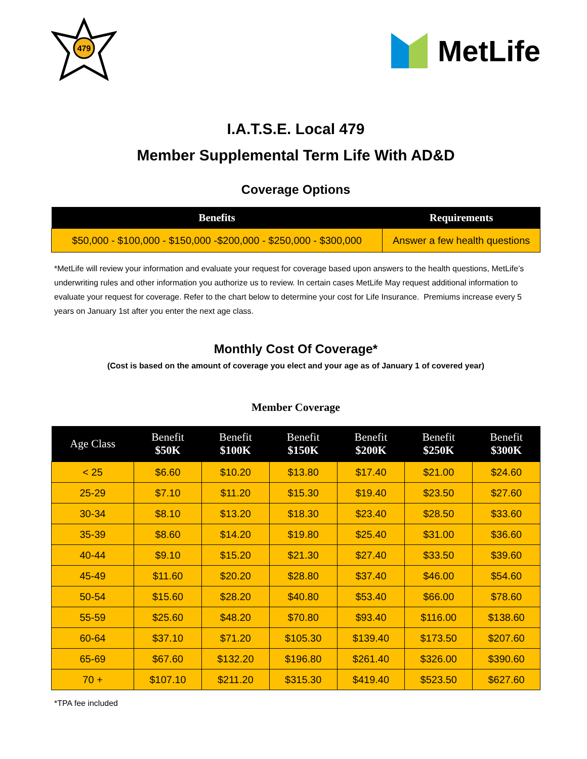479
MetLife
I.A.T.S.E. Local 479
Member Supplemental Term Life With AD&D
Coverage Options
| Benefits | Requirements |
| --- | --- |
| $50,000 - $100,000 - $150,000 -$200,000 - $250,000 - $300,000 | Answer a few health questions |
*MetLife will review your information and evaluate your request for coverage based upon answers to the health questions, MetLife’s underwriting rules and other information you authorize us to review. In certain cases MetLife May request additional information to evaluate your request for coverage. Refer to the chart below to determine your cost for Life Insurance. Premiums increase every 5 years on January 1st after you enter the next age class.
Monthly Cost Of Coverage*
(Cost is based on the amount of coverage you elect and your age as of January 1 of covered year)
Member Coverage
| Age Class | Benefit $50K | Benefit $100K | Benefit $150K | Benefit $200K | Benefit $250K | Benefit $300K |
| --- | --- | --- | --- | --- | --- | --- |
| < 25 | $6.60 | $10.20 | $13.80 | $17.40 | $21.00 | $24.60 |
| 25-29 | $7.10 | $11.20 | $15.30 | $19.40 | $23.50 | $27.60 |
| 30-34 | $8.10 | $13.20 | $18.30 | $23.40 | $28.50 | $33.60 |
| 35-39 | $8.60 | $14.20 | $19.80 | $25.40 | $31.00 | $36.60 |
| 40-44 | $9.10 | $15.20 | $21.30 | $27.40 | $33.50 | $39.60 |
| 45-49 | $11.60 | $20.20 | $28.80 | $37.40 | $46.00 | $54.60 |
| 50-54 | $15.60 | $28.20 | $40.80 | $53.40 | $66.00 | $78.60 |
| 55-59 | $25.60 | $48.20 | $70.80 | $93.40 | $116.00 | $138.60 |
| 60-64 | $37.10 | $71.20 | $105.30 | $139.40 | $173.50 | $207.60 |
| 65-69 | $67.60 | $132.20 | $196.80 | $261.40 | $326.00 | $390.60 |
| 70 + | $107.10 | $211.20 | $315.30 | $419.40 | $523.50 | $627.60 |
*TPA fee included